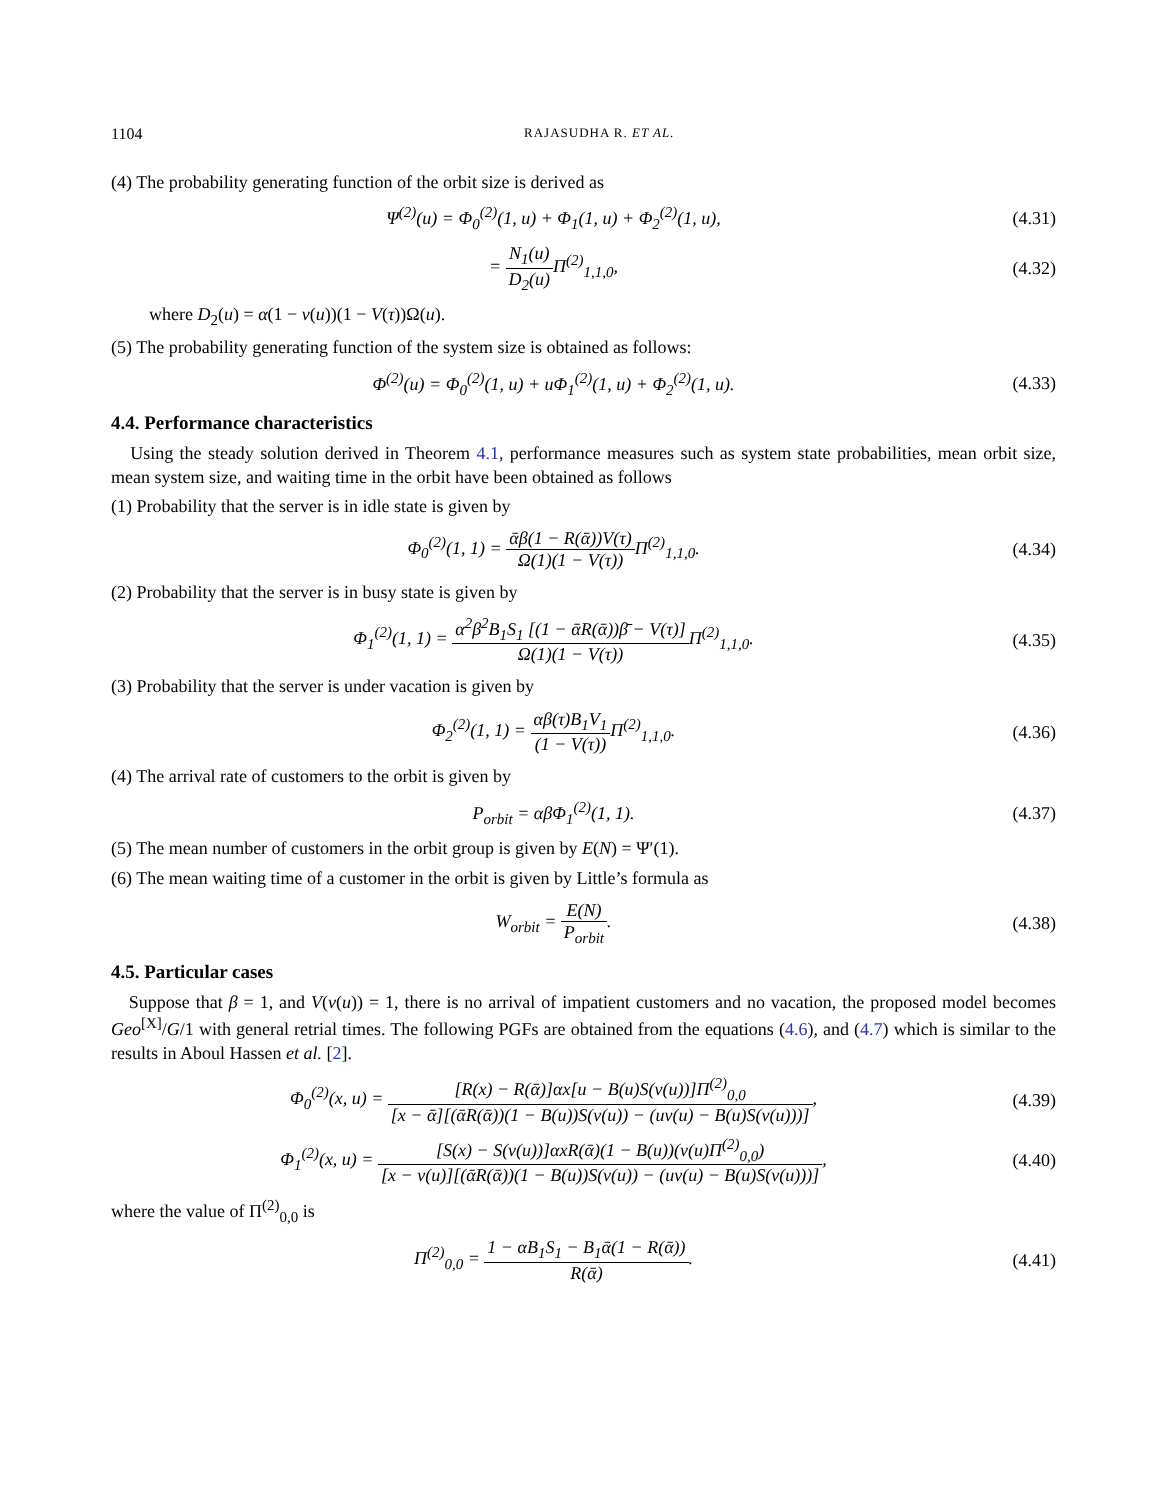1104 RAJASUDHA R. ET AL.
(4) The probability generating function of the orbit size is derived as
Ψ<sup>(2)</sup>(u) = Φ<sub>0</sub><sup>(2)</sup>(1, u) + Φ<sub>1</sub>(1, u) + Φ<sub>2</sub><sup>(2)</sup>(1, u),
(4.31)
= N<sub>1</sub>(u) D<sub>2</sub>(u) Π<sup>(2)</sup><sub>1,1,0</sub>,
(4.32)
where D<sub>2</sub>(u) = α(1 − ν(u))(1 − V(τ))Ω(u).
(5) The probability generating function of the system size is obtained as follows:
Φ<sup>(2)</sup>(u) = Φ<sub>0</sub><sup>(2)</sup>(1, u) + uΦ<sub>1</sub><sup>(2)</sup>(1, u) + Φ<sub>2</sub><sup>(2)</sup>(1, u).
(4.33)
4.4. Performance characteristics
Using the steady solution derived in Theorem 4.1, performance measures such as system state probabilities, mean orbit size, mean system size, and waiting time in the orbit have been obtained as follows
(1) Probability that the server is in idle state is given by
Φ<sub>0</sub><sup>(2)</sup>(1, 1) = ᾱβ(1 − R(ᾱ))V(τ) Ω(1)(1 − V(τ)) Π<sup>(2)</sup><sub>1,1,0</sub>.
(4.34)
(2) Probability that the server is in busy state is given by
Φ<sub>1</sub><sup>(2)</sup>(1, 1) = α<sup>2</sup>β<sup>2</sup>B<sub>1</sub>S<sub>1</sub> [(1 − ᾱR(ᾱ))β̄ − V(τ)] Ω(1)(1 − V(τ)) Π<sup>(2)</sup><sub>1,1,0</sub>.
(4.35)
(3) Probability that the server is under vacation is given by
Φ<sub>2</sub><sup>(2)</sup>(1, 1) = αβ(τ)B<sub>1</sub>V<sub>1</sub> (1 − V(τ)) Π<sup>(2)</sup><sub>1,1,0</sub>.
(4.36)
(4) The arrival rate of customers to the orbit is given by
P<sub>orbit</sub> = αβΦ<sub>1</sub><sup>(2)</sup>(1, 1).
(4.37)
(5) The mean number of customers in the orbit group is given by E(N) = Ψ′(1).
(6) The mean waiting time of a customer in the orbit is given by Little’s formula as
W<sub>orbit</sub> = E(N) P<sub>orbit</sub>.
(4.38)
4.5. Particular cases
Suppose that β = 1, and V(ν(u)) = 1, there is no arrival of impatient customers and no vacation, the proposed model becomes Geo<sup>[X]</sup>/G/1 with general retrial times. The following PGFs are obtained from the equations (4.6), and (4.7) which is similar to the results in Aboul Hassen et al. [2].
Φ<sub>0</sub><sup>(2)</sup>(x, u) = [R(x) − R(ᾱ)]αx[u − B(u)S(ν(u))]Π<sup>(2)</sup><sub>0,0</sub> [x − ᾱ][(ᾱR(ᾱ))(1 − B(u))S(ν(u)) − (uν(u) − B(u)S(ν(u)))],
(4.39)
Φ<sub>1</sub><sup>(2)</sup>(x, u) = [S(x) − S(ν(u))]αxR(ᾱ)(1 − B(u))(ν(u)Π<sup>(2)</sup><sub>0,0</sub>) [x − ν(u)][(ᾱR(ᾱ))(1 − B(u))S(ν(u)) − (uν(u) − B(u)S(ν(u)))],
(4.40)
where the value of Π<sup>(2)</sup><sub>0,0</sub> is
Π<sup>(2)</sup><sub>0,0</sub> = 1 − αB<sub>1</sub>S<sub>1</sub> − B<sub>1</sub>ᾱ(1 − R(ᾱ)) R(ᾱ).
(4.41)